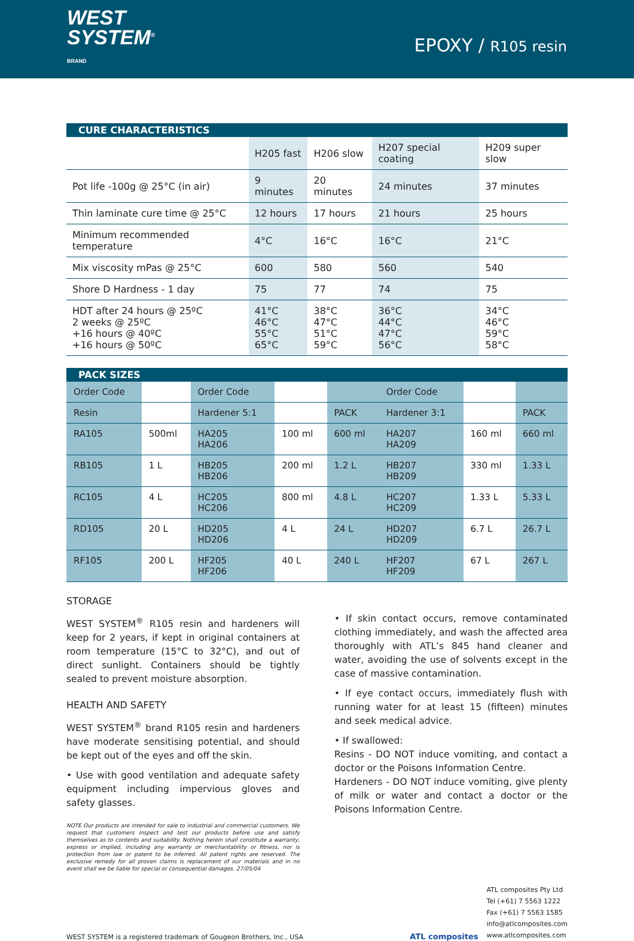WEST
SYSTEM<sup>®</sup>
BRAND
EPOXY / R105 resin
CURE CHARACTERISTICS
| | H205 fast | H206 slow | H207 special coating | H209 super slow |
| --- | --- | --- | --- | --- |
| Pot life -100g @ 25°C (in air) | 9 minutes | 20 minutes | 24 minutes | 37 minutes |
| Thin laminate cure time @ 25°C | 12 hours | 17 hours | 21 hours | 25 hours |
| Minimum recommended temperature | 4°C | 16°C | 16°C | 21°C |
| Mix viscosity mPas @ 25°C | 600 | 580 | 560 | 540 |
| Shore D Hardness - 1 day | 75 | 77 | 74 | 75 |
| HDT after 24 hours @ 25ºC 2 weeks @ 25ºC +16 hours @ 40ºC +16 hours @ 50ºC | 41°C 46°C 55°C 65°C | 38°C 47°C 51°C 59°C | 36°C 44°C 47°C 56°C | 34°C 46°C 59°C 58°C |
PACK SIZES
| Order Code | | Order Code | | | Order Code | | |
| Resin | | Hardener 5:1 | | PACK | Hardener 3:1 | | PACK |
| RA105 | 500ml | HA205 HA206 | 100 ml | 600 ml | HA207 HA209 | 160 ml | 660 ml |
| RB105 | 1 L | HB205 HB206 | 200 ml | 1.2 L | HB207 HB209 | 330 ml | 1.33 L |
| RC105 | 4 L | HC205 HC206 | 800 ml | 4.8 L | HC207 HC209 | 1.33 L | 5.33 L |
| RD105 | 20 L | HD205 HD206 | 4 L | 24 L | HD207 HD209 | 6.7 L | 26.7 L |
| RF105 | 200 L | HF205 HF206 | 40 L | 240 L | HF207 HF209 | 67 L | 267 L |
STORAGE
WEST SYSTEM<sup>®</sup> R105 resin and hardeners will keep for 2 years, if kept in original containers at room temperature (15°C to 32°C), and out of direct sunlight. Containers should be tightly sealed to prevent moisture absorption.
HEALTH AND SAFETY
WEST SYSTEM<sup>®</sup> brand R105 resin and hardeners have moderate sensitising potential, and should be kept out of the eyes and off the skin.
• Use with good ventilation and adequate safety equipment including impervious gloves and safety glasses.
NOTE Our products are intended for sale to industrial and commercial customers. We request that customers inspect and test our products before use and satisfy themselves as to contents and suitability. Nothing herein shall constitute a warranty, express or implied, including any warranty or merchantability or fitness, nor is protection from law or patent to be inferred. All patent rights are reserved. The exclusive remedy for all proven claims is replacement of our materials and in no event shall we be liable for special or consequential damages. 27/05/04
• If skin contact occurs, remove contaminated clothing immediately, and wash the affected area thoroughly with ATL’s 845 hand cleaner and water, avoiding the use of solvents except in the case of massive contamination.
• If eye contact occurs, immediately flush with running water for at least 15 (fifteen) minutes and seek medical advice.
• If swallowed:
Resins - DO NOT induce vomiting, and contact a doctor or the Poisons Information Centre.
Hardeners - DO NOT induce vomiting, give plenty of milk or water and contact a doctor or the Poisons Information Centre.
WEST SYSTEM is a registered trademark of Gougeon Brothers, Inc., USA
ATL composites
ATL composites Pty Ltd
Tel (+61) 7 5563 1222
Fax (+61) 7 5563 1585
info@atlcomposites.com
www.atlcomposites.com